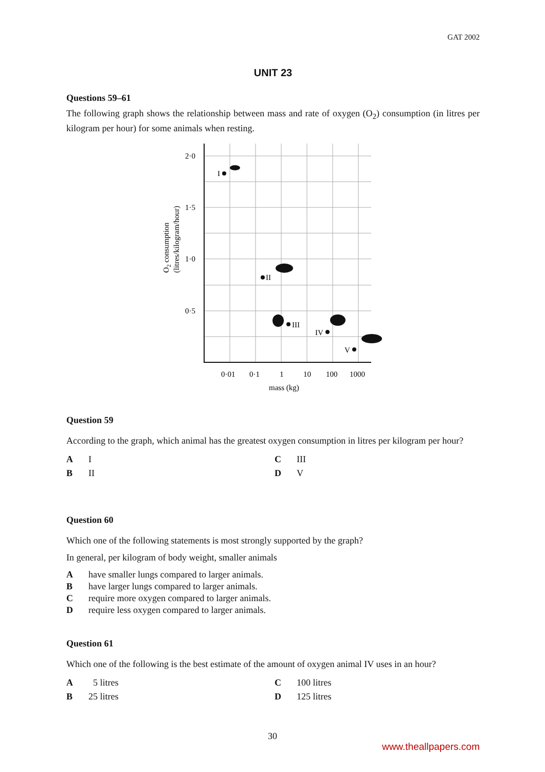GAT 2002
UNIT 23
Questions 59–61
The following graph shows the relationship between mass and rate of oxygen (O<sub>2</sub>) consumption (in litres per kilogram per hour) for some animals when resting.
2·0
1·5
1·0
0·5
0·01
0·1
1
10
100
1000
mass (kg)
O2 consumption
(litres/kilogram/hour)
I
II
III
IV
V
Question 59
According to the graph, which animal has the greatest oxygen consumption in litres per kilogram per hour?
A I
C III
B II
D V
Question 60
Which one of the following statements is most strongly supported by the graph?
In general, per kilogram of body weight, smaller animals
Ahave smaller lungs compared to larger animals.
Bhave larger lungs compared to larger animals.
Crequire more oxygen compared to larger animals.
Drequire less oxygen compared to larger animals.
Question 61
Which one of the following is the best estimate of the amount of oxygen animal IV uses in an hour?
A 5 litres
C 100 litres
B 25 litres
D 125 litres
30
www.theallpapers.com